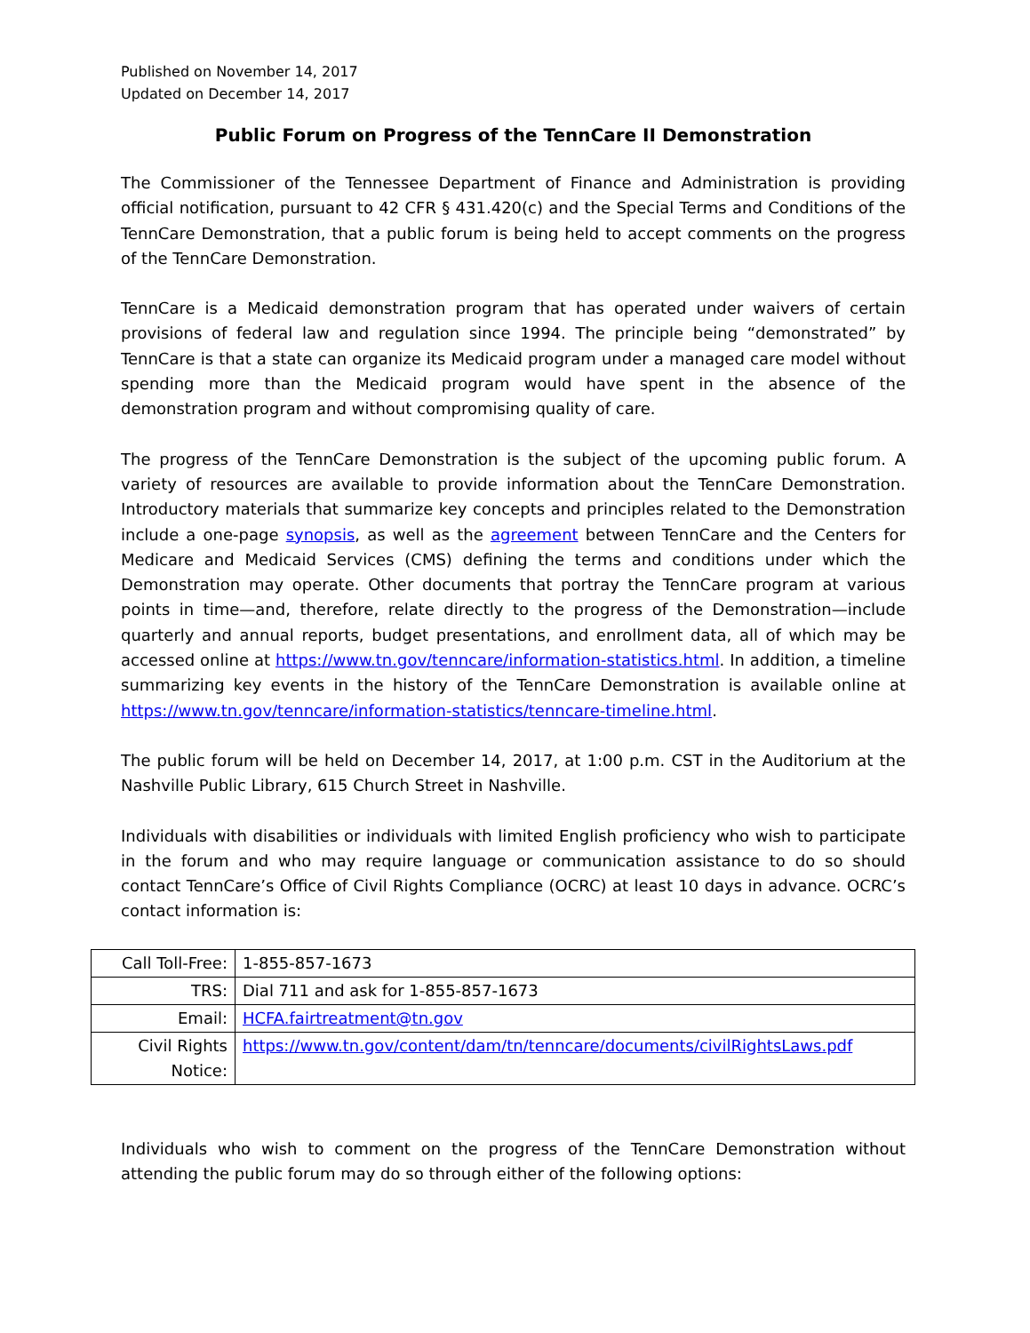Published on November 14, 2017
Updated on December 14, 2017
Public Forum on Progress of the TennCare II Demonstration
The Commissioner of the Tennessee Department of Finance and Administration is providing official notification, pursuant to 42 CFR § 431.420(c) and the Special Terms and Conditions of the TennCare Demonstration, that a public forum is being held to accept comments on the progress of the TennCare Demonstration.
TennCare is a Medicaid demonstration program that has operated under waivers of certain provisions of federal law and regulation since 1994. The principle being “demonstrated” by TennCare is that a state can organize its Medicaid program under a managed care model without spending more than the Medicaid program would have spent in the absence of the demonstration program and without compromising quality of care.
The progress of the TennCare Demonstration is the subject of the upcoming public forum. A variety of resources are available to provide information about the TennCare Demonstration. Introductory materials that summarize key concepts and principles related to the Demonstration include a one-page synopsis, as well as the agreement between TennCare and the Centers for Medicare and Medicaid Services (CMS) defining the terms and conditions under which the Demonstration may operate. Other documents that portray the TennCare program at various points in time—and, therefore, relate directly to the progress of the Demonstration—include quarterly and annual reports, budget presentations, and enrollment data, all of which may be accessed online at https://www.tn.gov/tenncare/information-statistics.html. In addition, a timeline summarizing key events in the history of the TennCare Demonstration is available online at https://www.tn.gov/tenncare/information-statistics/tenncare-timeline.html.
The public forum will be held on December 14, 2017, at 1:00 p.m. CST in the Auditorium at the Nashville Public Library, 615 Church Street in Nashville.
Individuals with disabilities or individuals with limited English proficiency who wish to participate in the forum and who may require language or communication assistance to do so should contact TennCare’s Office of Civil Rights Compliance (OCRC) at least 10 days in advance. OCRC’s contact information is:
| Call Toll-Free: | 1-855-857-1673 |
| TRS: | Dial 711 and ask for 1-855-857-1673 |
| Email: | HCFA.fairtreatment@tn.gov |
| Civil Rights Notice: | https://www.tn.gov/content/dam/tn/tenncare/documents/civilRightsLaws.pdf |
Individuals who wish to comment on the progress of the TennCare Demonstration without attending the public forum may do so through either of the following options: